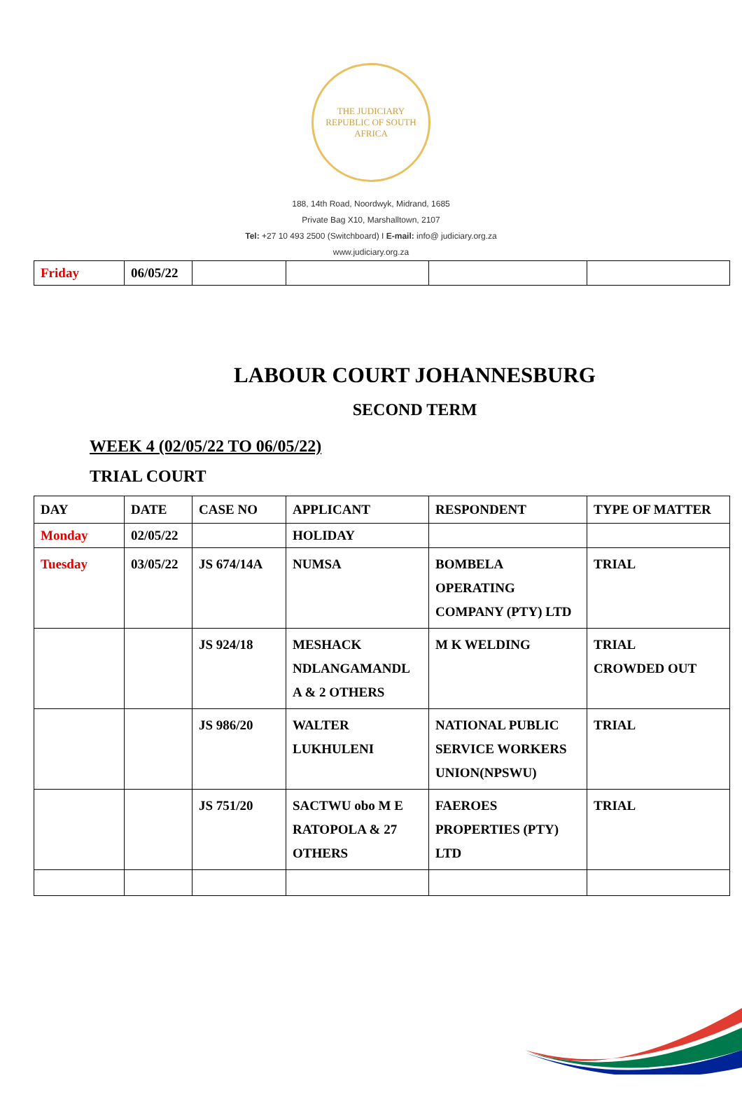THE JUDICIARY
REPUBLIC OF SOUTH AFRICA
188, 14th Road, Noordwyk, Midrand, 1685
Private Bag X10, Marshalltown, 2107
Tel: +27 10 493 2500 (Switchboard) I E-mail: info@ judiciary.org.za
www.judiciary.org.za
| Friday | 06/05/22 | | | | |
LABOUR COURT JOHANNESBURG
SECOND TERM
WEEK 4 (02/05/22 TO 06/05/22)
TRIAL COURT
| DAY | DATE | CASE NO | APPLICANT | RESPONDENT | TYPE OF MATTER |
| --- | --- | --- | --- | --- | --- |
| Monday | 02/05/22 | | HOLIDAY | | |
| Tuesday | 03/05/22 | JS 674/14A | NUMSA | BOMBELA OPERATING COMPANY (PTY) LTD | TRIAL |
| | | JS 924/18 | MESHACK NDLANGAMANDL A & 2 OTHERS | M K WELDING | TRIAL CROWDED OUT |
| | | JS 986/20 | WALTER LUKHULENI | NATIONAL PUBLIC SERVICE WORKERS UNION(NPSWU) | TRIAL |
| | | JS 751/20 | SACTWU obo M E RATOPOLA & 27 OTHERS | FAEROES PROPERTIES (PTY) LTD | TRIAL |